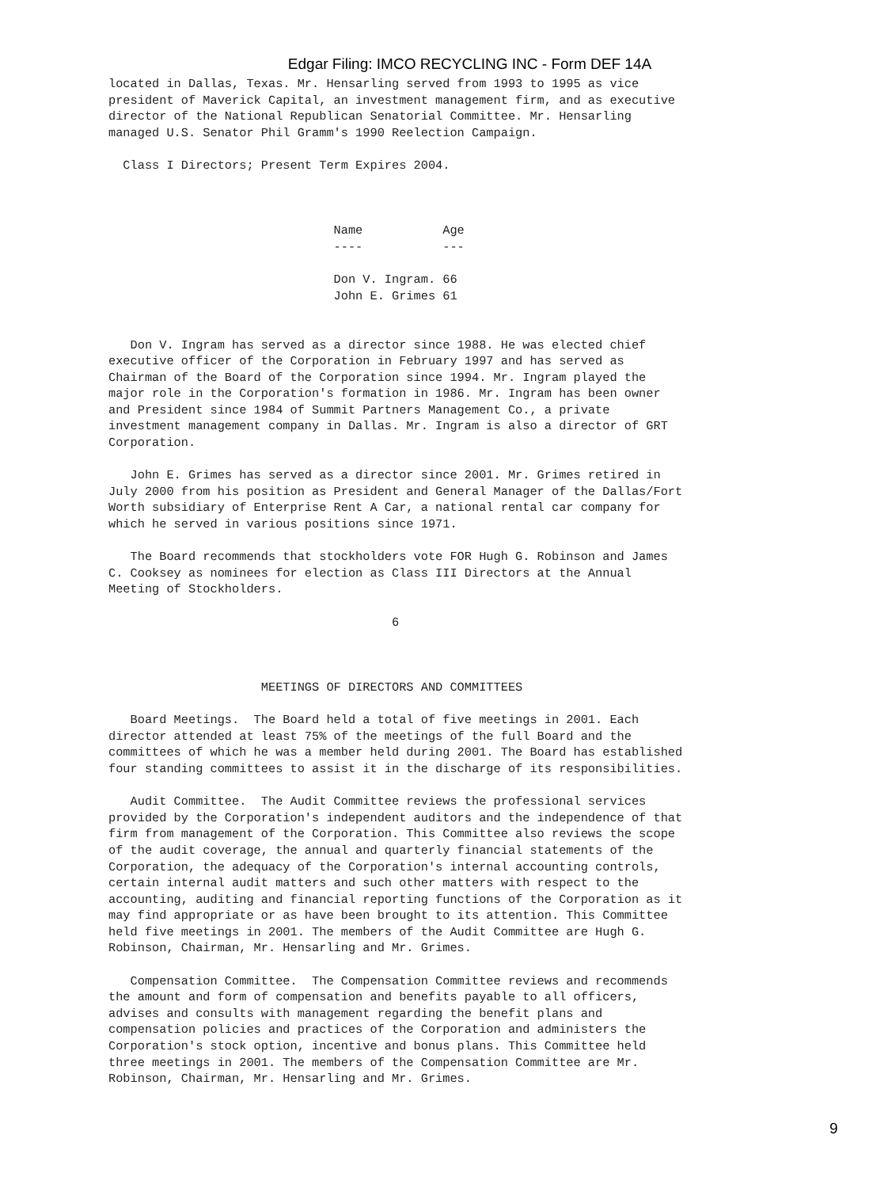Edgar Filing: IMCO RECYCLING INC - Form DEF 14A
located in Dallas, Texas. Mr. Hensarling served from 1993 to 1995 as vice
president of Maverick Capital, an investment management firm, and as executive
director of the National Republican Senatorial Committee. Mr. Hensarling
managed U.S. Senator Phil Gramm's 1990 Reelection Campaign.

  Class I Directors; Present Term Expires 2004.



                               Name           Age
                               ----           ---

                               Don V. Ingram. 66
                               John E. Grimes 61


   Don V. Ingram has served as a director since 1988. He was elected chief
executive officer of the Corporation in February 1997 and has served as
Chairman of the Board of the Corporation since 1994. Mr. Ingram played the
major role in the Corporation's formation in 1986. Mr. Ingram has been owner
and President since 1984 of Summit Partners Management Co., a private
investment management company in Dallas. Mr. Ingram is also a director of GRT
Corporation.

   John E. Grimes has served as a director since 2001. Mr. Grimes retired in
July 2000 from his position as President and General Manager of the Dallas/Fort
Worth subsidiary of Enterprise Rent A Car, a national rental car company for
which he served in various positions since 1971.

   The Board recommends that stockholders vote FOR Hugh G. Robinson and James
C. Cooksey as nominees for election as Class III Directors at the Annual
Meeting of Stockholders.

                                       6



                     MEETINGS OF DIRECTORS AND COMMITTEES

   Board Meetings.  The Board held a total of five meetings in 2001. Each
director attended at least 75% of the meetings of the full Board and the
committees of which he was a member held during 2001. The Board has established
four standing committees to assist it in the discharge of its responsibilities.

   Audit Committee.  The Audit Committee reviews the professional services
provided by the Corporation's independent auditors and the independence of that
firm from management of the Corporation. This Committee also reviews the scope
of the audit coverage, the annual and quarterly financial statements of the
Corporation, the adequacy of the Corporation's internal accounting controls,
certain internal audit matters and such other matters with respect to the
accounting, auditing and financial reporting functions of the Corporation as it
may find appropriate or as have been brought to its attention. This Committee
held five meetings in 2001. The members of the Audit Committee are Hugh G.
Robinson, Chairman, Mr. Hensarling and Mr. Grimes.

   Compensation Committee.  The Compensation Committee reviews and recommends
the amount and form of compensation and benefits payable to all officers,
advises and consults with management regarding the benefit plans and
compensation policies and practices of the Corporation and administers the
Corporation's stock option, incentive and bonus plans. This Committee held
three meetings in 2001. The members of the Compensation Committee are Mr.
Robinson, Chairman, Mr. Hensarling and Mr. Grimes.
9